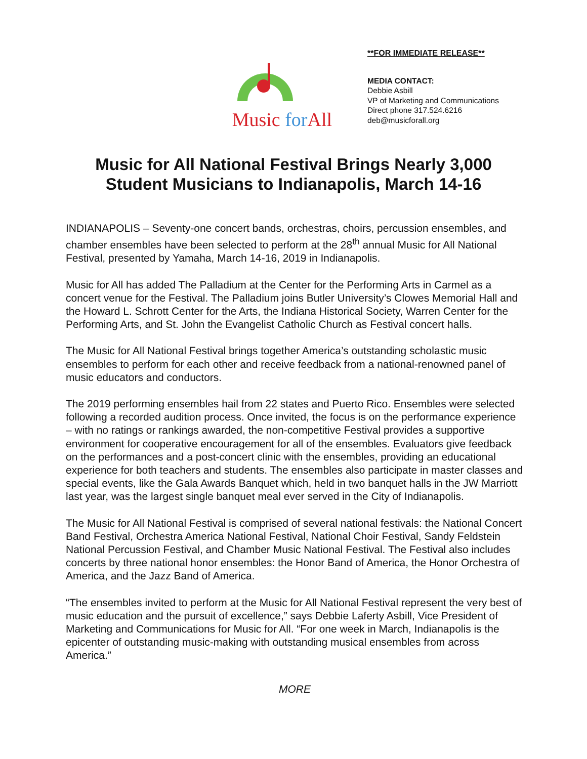Music for All
**FOR IMMEDIATE RELEASE**
MEDIA CONTACT:
Debbie Asbill
VP of Marketing and Communications
Direct phone 317.524.6216
deb@musicforall.org
Music for All National Festival Brings Nearly 3,000
Student Musicians to Indianapolis, March 14-16
INDIANAPOLIS – Seventy-one concert bands, orchestras, choirs, percussion ensembles, and chamber ensembles have been selected to perform at the 28<sup>th</sup> annual Music for All National Festival, presented by Yamaha, March 14-16, 2019 in Indianapolis.
Music for All has added The Palladium at the Center for the Performing Arts in Carmel as a concert venue for the Festival. The Palladium joins Butler University’s Clowes Memorial Hall and the Howard L. Schrott Center for the Arts, the Indiana Historical Society, Warren Center for the Performing Arts, and St. John the Evangelist Catholic Church as Festival concert halls.
The Music for All National Festival brings together America’s outstanding scholastic music ensembles to perform for each other and receive feedback from a national-renowned panel of music educators and conductors.
The 2019 performing ensembles hail from 22 states and Puerto Rico. Ensembles were selected following a recorded audition process. Once invited, the focus is on the performance experience – with no ratings or rankings awarded, the non-competitive Festival provides a supportive environment for cooperative encouragement for all of the ensembles. Evaluators give feedback on the performances and a post-concert clinic with the ensembles, providing an educational experience for both teachers and students. The ensembles also participate in master classes and special events, like the Gala Awards Banquet which, held in two banquet halls in the JW Marriott last year, was the largest single banquet meal ever served in the City of Indianapolis.
The Music for All National Festival is comprised of several national festivals: the National Concert Band Festival, Orchestra America National Festival, National Choir Festival, Sandy Feldstein National Percussion Festival, and Chamber Music National Festival. The Festival also includes concerts by three national honor ensembles: the Honor Band of America, the Honor Orchestra of America, and the Jazz Band of America.
“The ensembles invited to perform at the Music for All National Festival represent the very best of music education and the pursuit of excellence,” says Debbie Laferty Asbill, Vice President of Marketing and Communications for Music for All. “For one week in March, Indianapolis is the epicenter of outstanding music-making with outstanding musical ensembles from across America.”
MORE